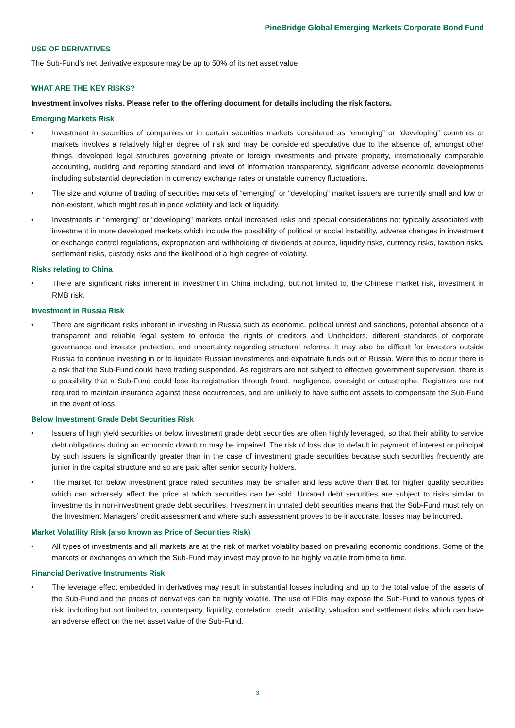PineBridge Global Emerging Markets Corporate Bond Fund
USE OF DERIVATIVES
The Sub-Fund’s net derivative exposure may be up to 50% of its net asset value.
WHAT ARE THE KEY RISKS?
Investment involves risks. Please refer to the offering document for details including the risk factors.
Emerging Markets Risk
• Investment in securities of companies or in certain securities markets considered as “emerging” or “developing” countries or markets involves a relatively higher degree of risk and may be considered speculative due to the absence of, amongst other things, developed legal structures governing private or foreign investments and private property, internationally comparable accounting, auditing and reporting standard and level of information transparency, significant adverse economic developments including substantial depreciation in currency exchange rates or unstable currency fluctuations.
• The size and volume of trading of securities markets of “emerging” or “developing” market issuers are currently small and low or non-existent, which might result in price volatility and lack of liquidity.
• Investments in “emerging” or “developing” markets entail increased risks and special considerations not typically associated with investment in more developed markets which include the possibility of political or social instability, adverse changes in investment or exchange control regulations, expropriation and withholding of dividends at source, liquidity risks, currency risks, taxation risks, settlement risks, custody risks and the likelihood of a high degree of volatility.
Risks relating to China
• There are significant risks inherent in investment in China including, but not limited to, the Chinese market risk, investment in RMB risk.
Investment in Russia Risk
• There are significant risks inherent in investing in Russia such as economic, political unrest and sanctions, potential absence of a transparent and reliable legal system to enforce the rights of creditors and Unitholders, different standards of corporate governance and investor protection, and uncertainty regarding structural reforms. It may also be difficult for investors outside Russia to continue investing in or to liquidate Russian investments and expatriate funds out of Russia. Were this to occur there is a risk that the Sub-Fund could have trading suspended. As registrars are not subject to effective government supervision, there is a possibility that a Sub-Fund could lose its registration through fraud, negligence, oversight or catastrophe. Registrars are not required to maintain insurance against these occurrences, and are unlikely to have sufficient assets to compensate the Sub-Fund in the event of loss.
Below Investment Grade Debt Securities Risk
• Issuers of high yield securities or below investment grade debt securities are often highly leveraged, so that their ability to service debt obligations during an economic downturn may be impaired. The risk of loss due to default in payment of interest or principal by such issuers is significantly greater than in the case of investment grade securities because such securities frequently are junior in the capital structure and so are paid after senior security holders.
• The market for below investment grade rated securities may be smaller and less active than that for higher quality securities which can adversely affect the price at which securities can be sold. Unrated debt securities are subject to risks similar to investments in non-investment grade debt securities. Investment in unrated debt securities means that the Sub-Fund must rely on the Investment Managers’ credit assessment and where such assessment proves to be inaccurate, losses may be incurred.
Market Volatility Risk (also known as Price of Securities Risk)
• All types of investments and all markets are at the risk of market volatility based on prevailing economic conditions. Some of the markets or exchanges on which the Sub-Fund may invest may prove to be highly volatile from time to time.
Financial Derivative Instruments Risk
• The leverage effect embedded in derivatives may result in substantial losses including and up to the total value of the assets of the Sub-Fund and the prices of derivatives can be highly volatile. The use of FDIs may expose the Sub-Fund to various types of risk, including but not limited to, counterparty, liquidity, correlation, credit, volatility, valuation and settlement risks which can have an adverse effect on the net asset value of the Sub-Fund.
3